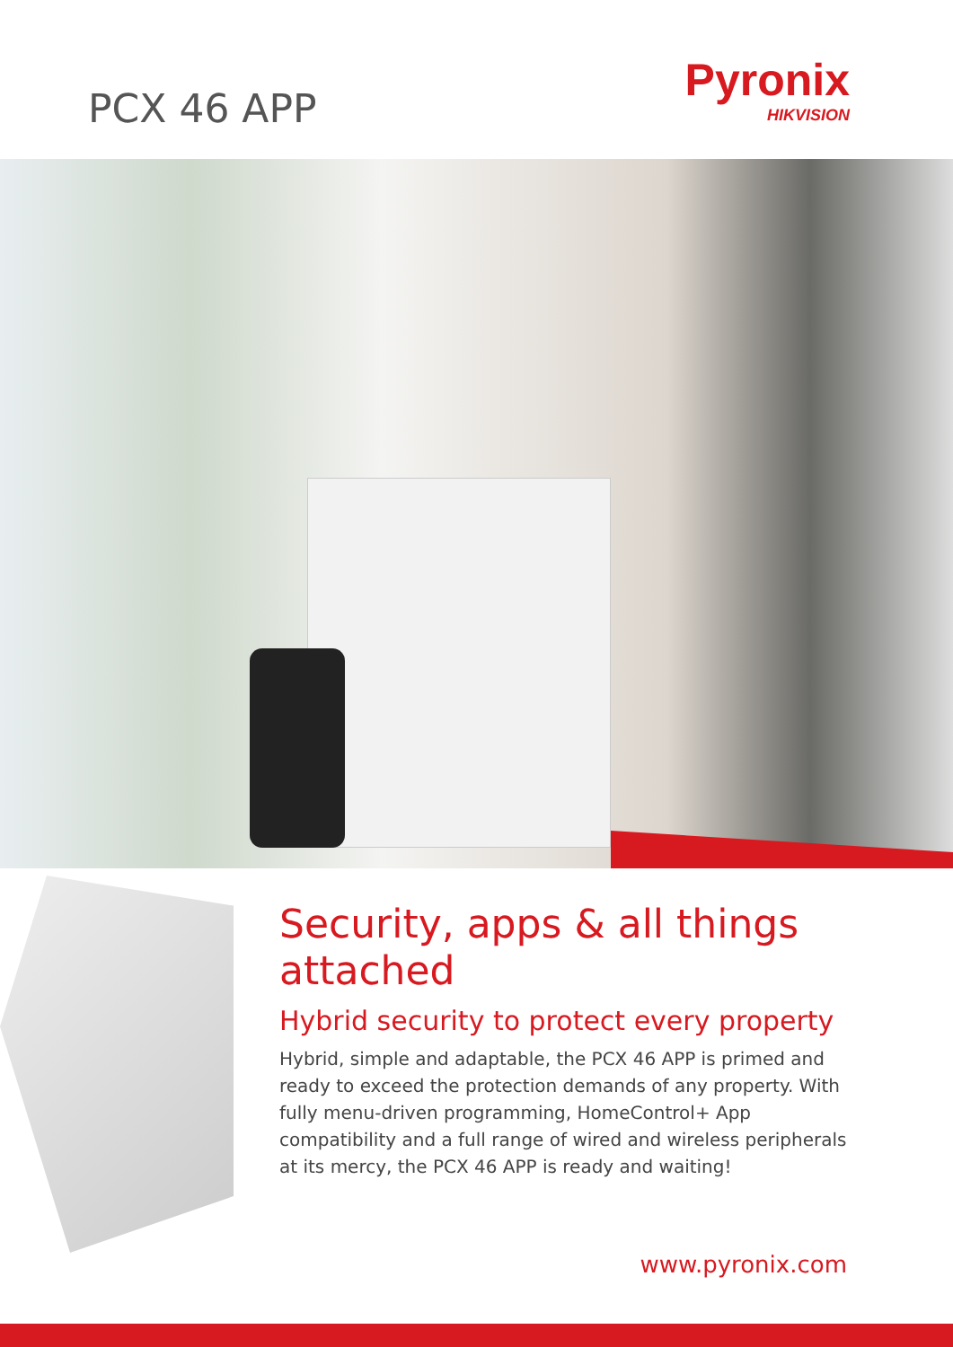PCX 46 APP
Pyronix
HIKVISION
Security, apps & all things attached
Hybrid security to protect every property
Hybrid, simple and adaptable, the PCX 46 APP is primed and ready to exceed the protection demands of any property. With fully menu-driven programming, HomeControl+ App compatibility and a full range of wired and wireless peripherals at its mercy, the PCX 46 APP is ready and waiting!
www.pyronix.com